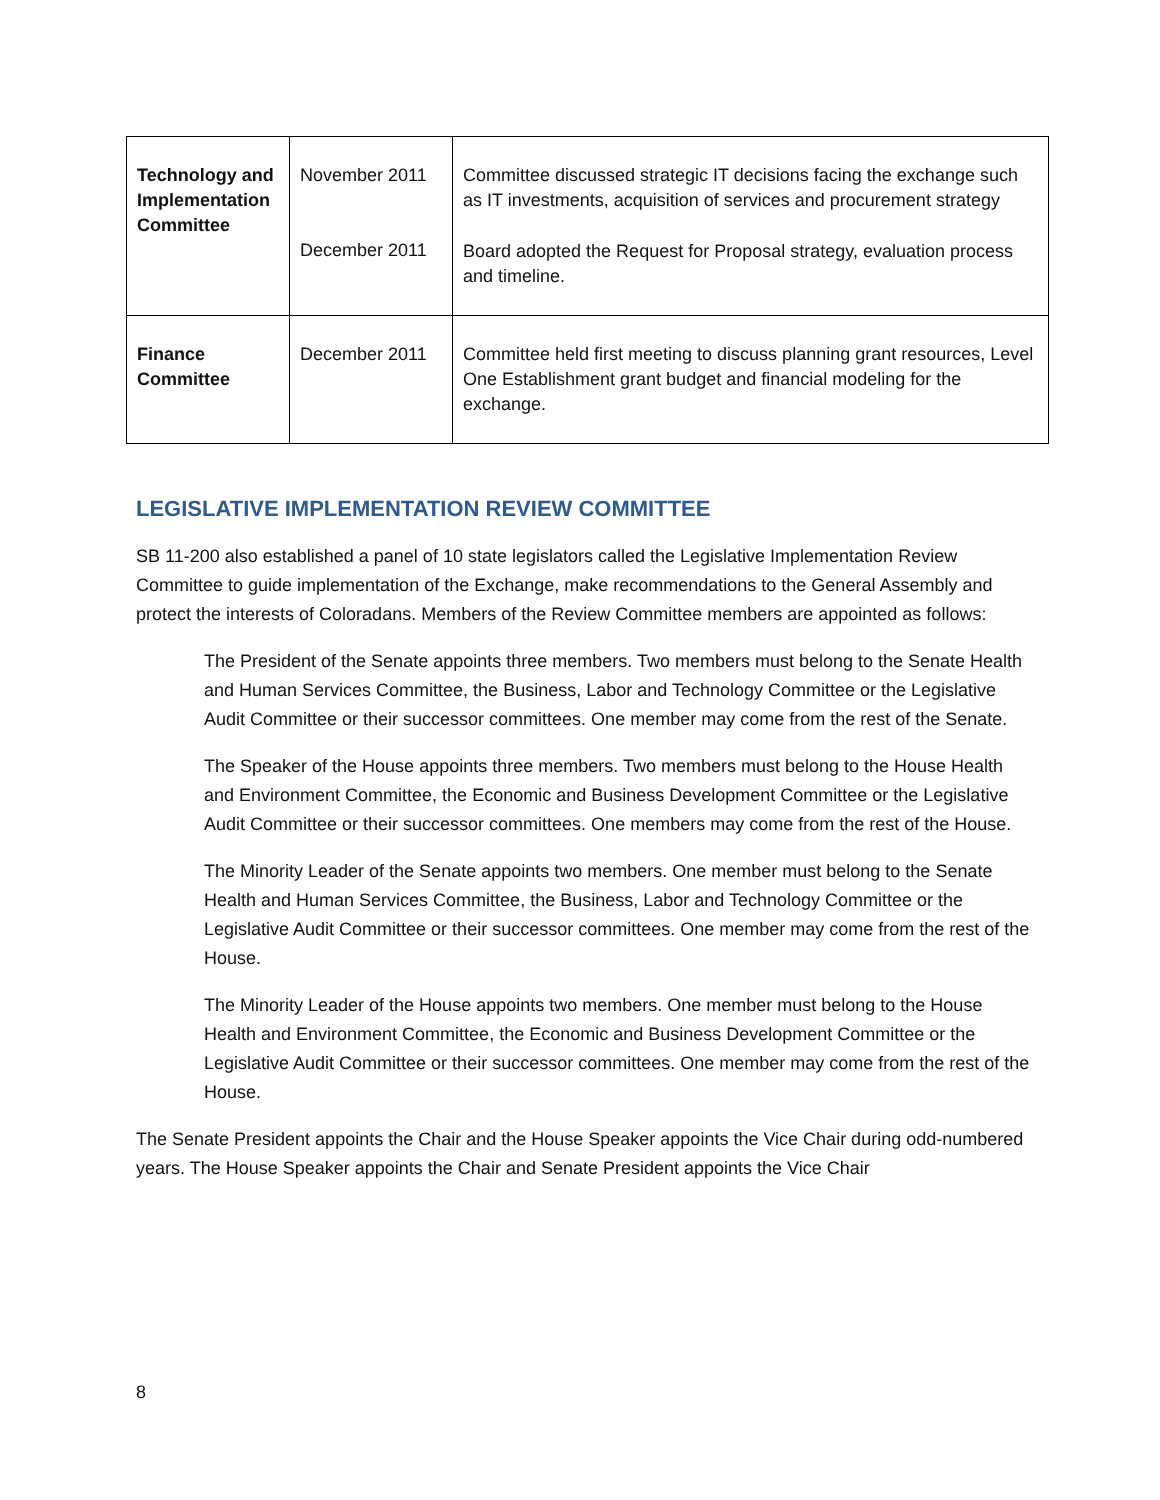| Technology and Implementation Committee | November 2011 December 2011 | Committee discussed strategic IT decisions facing the exchange such as IT investments, acquisition of services and procurement strategy Board adopted the Request for Proposal strategy, evaluation process and timeline. |
| Finance Committee | December 2011 | Committee held first meeting to discuss planning grant resources, Level One Establishment grant budget and financial modeling for the exchange. |
LEGISLATIVE IMPLEMENTATION REVIEW COMMITTEE
SB 11-200 also established a panel of 10 state legislators called the Legislative Implementation Review Committee to guide implementation of the Exchange, make recommendations to the General Assembly and protect the interests of Coloradans. Members of the Review Committee members are appointed as follows:
The President of the Senate appoints three members. Two members must belong to the Senate Health and Human Services Committee, the Business, Labor and Technology Committee or the Legislative Audit Committee or their successor committees. One member may come from the rest of the Senate.
The Speaker of the House appoints three members. Two members must belong to the House Health and Environment Committee, the Economic and Business Development Committee or the Legislative Audit Committee or their successor committees. One members may come from the rest of the House.
The Minority Leader of the Senate appoints two members. One member must belong to the Senate Health and Human Services Committee, the Business, Labor and Technology Committee or the Legislative Audit Committee or their successor committees. One member may come from the rest of the House.
The Minority Leader of the House appoints two members. One member must belong to the House Health and Environment Committee, the Economic and Business Development Committee or the Legislative Audit Committee or their successor committees. One member may come from the rest of the House.
The Senate President appoints the Chair and the House Speaker appoints the Vice Chair during odd-numbered years. The House Speaker appoints the Chair and Senate President appoints the Vice Chair
8